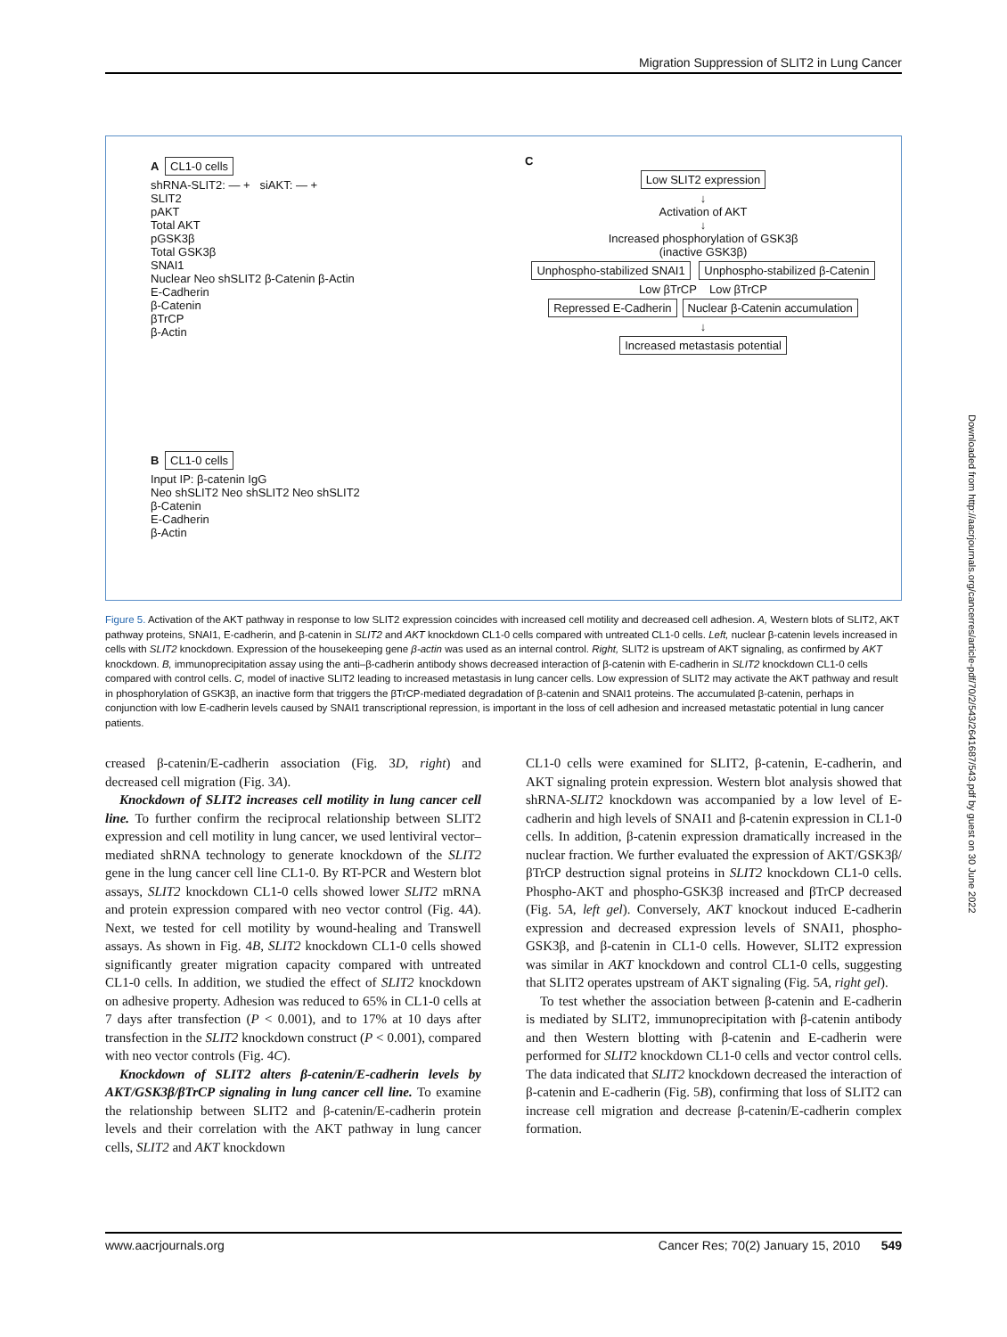Migration Suppression of SLIT2 in Lung Cancer
A CL1-0 cells
shRNA-SLIT2: — + siAKT: — +
SLIT2
pAKT
Total AKT
pGSK3β
Total GSK3β
SNAI1
Nuclear Neo shSLIT2 β-Catenin β-Actin
E-Cadherin
β-Catenin
βTrCP
β-Actin
B CL1-0 cells
Input IP: β-catenin IgG
Neo shSLIT2 Neo shSLIT2 Neo shSLIT2
β-Catenin
E-Cadherin
β-Actin
C
Low SLIT2 expression
↓
Activation of AKT
↓
Increased phosphorylation of GSK3β
(inactive GSK3β)
Unphospho-stabilized SNAI1 Unphospho-stabilized β-Catenin
Low βTrCP Low βTrCP
Repressed E-Cadherin Nuclear β-Catenin accumulation
↓
Increased metastasis potential
Figure 5. Activation of the AKT pathway in response to low SLIT2 expression coincides with increased cell motility and decreased cell adhesion. A, Western blots of SLIT2, AKT pathway proteins, SNAI1, E-cadherin, and β-catenin in SLIT2 and AKT knockdown CL1-0 cells compared with untreated CL1-0 cells. Left, nuclear β-catenin levels increased in cells with SLIT2 knockdown. Expression of the housekeeping gene β-actin was used as an internal control. Right, SLIT2 is upstream of AKT signaling, as confirmed by AKT knockdown. B, immunoprecipitation assay using the anti–β-cadherin antibody shows decreased interaction of β-catenin with E-cadherin in SLIT2 knockdown CL1-0 cells compared with control cells. C, model of inactive SLIT2 leading to increased metastasis in lung cancer cells. Low expression of SLIT2 may activate the AKT pathway and result in phosphorylation of GSK3β, an inactive form that triggers the βTrCP-mediated degradation of β-catenin and SNAI1 proteins. The accumulated β-catenin, perhaps in conjunction with low E-cadherin levels caused by SNAI1 transcriptional repression, is important in the loss of cell adhesion and increased metastatic potential in lung cancer patients.
creased β-catenin/E-cadherin association (Fig. 3D, right) and decreased cell migration (Fig. 3A).
Knockdown of SLIT2 increases cell motility in lung cancer cell line. To further confirm the reciprocal relationship between SLIT2 expression and cell motility in lung cancer, we used lentiviral vector–mediated shRNA technology to generate knockdown of the SLIT2 gene in the lung cancer cell line CL1-0. By RT-PCR and Western blot assays, SLIT2 knockdown CL1-0 cells showed lower SLIT2 mRNA and protein expression compared with neo vector control (Fig. 4A). Next, we tested for cell motility by wound-healing and Transwell assays. As shown in Fig. 4B, SLIT2 knockdown CL1-0 cells showed significantly greater migration capacity compared with untreated CL1-0 cells. In addition, we studied the effect of SLIT2 knockdown on adhesive property. Adhesion was reduced to 65% in CL1-0 cells at 7 days after transfection (P < 0.001), and to 17% at 10 days after transfection in the SLIT2 knockdown construct (P < 0.001), compared with neo vector controls (Fig. 4C).
Knockdown of SLIT2 alters β-catenin/E-cadherin levels by AKT/GSK3β/βTrCP signaling in lung cancer cell line. To examine the relationship between SLIT2 and β-catenin/E-cadherin protein levels and their correlation with the AKT pathway in lung cancer cells, SLIT2 and AKT knockdown
CL1-0 cells were examined for SLIT2, β-catenin, E-cadherin, and AKT signaling protein expression. Western blot analysis showed that shRNA-SLIT2 knockdown was accompanied by a low level of E-cadherin and high levels of SNAI1 and β-catenin expression in CL1-0 cells. In addition, β-catenin expression dramatically increased in the nuclear fraction. We further evaluated the expression of AKT/GSK3β/βTrCP destruction signal proteins in SLIT2 knockdown CL1-0 cells. Phospho-AKT and phospho-GSK3β increased and βTrCP decreased (Fig. 5A, left gel). Conversely, AKT knockout induced E-cadherin expression and decreased expression levels of SNAI1, phospho-GSK3β, and β-catenin in CL1-0 cells. However, SLIT2 expression was similar in AKT knockdown and control CL1-0 cells, suggesting that SLIT2 operates upstream of AKT signaling (Fig. 5A, right gel).
To test whether the association between β-catenin and E-cadherin is mediated by SLIT2, immunoprecipitation with β-catenin antibody and then Western blotting with β-catenin and E-cadherin were performed for SLIT2 knockdown CL1-0 cells and vector control cells. The data indicated that SLIT2 knockdown decreased the interaction of β-catenin and E-cadherin (Fig. 5B), confirming that loss of SLIT2 can increase cell migration and decrease β-catenin/E-cadherin complex formation.
www.aacrjournals.org Cancer Res; 70(2) January 15, 2010 549
Downloaded from http://aacrjournals.org/cancerres/article-pdf/70/2/543/2641687/543.pdf by guest on 30 June 2022